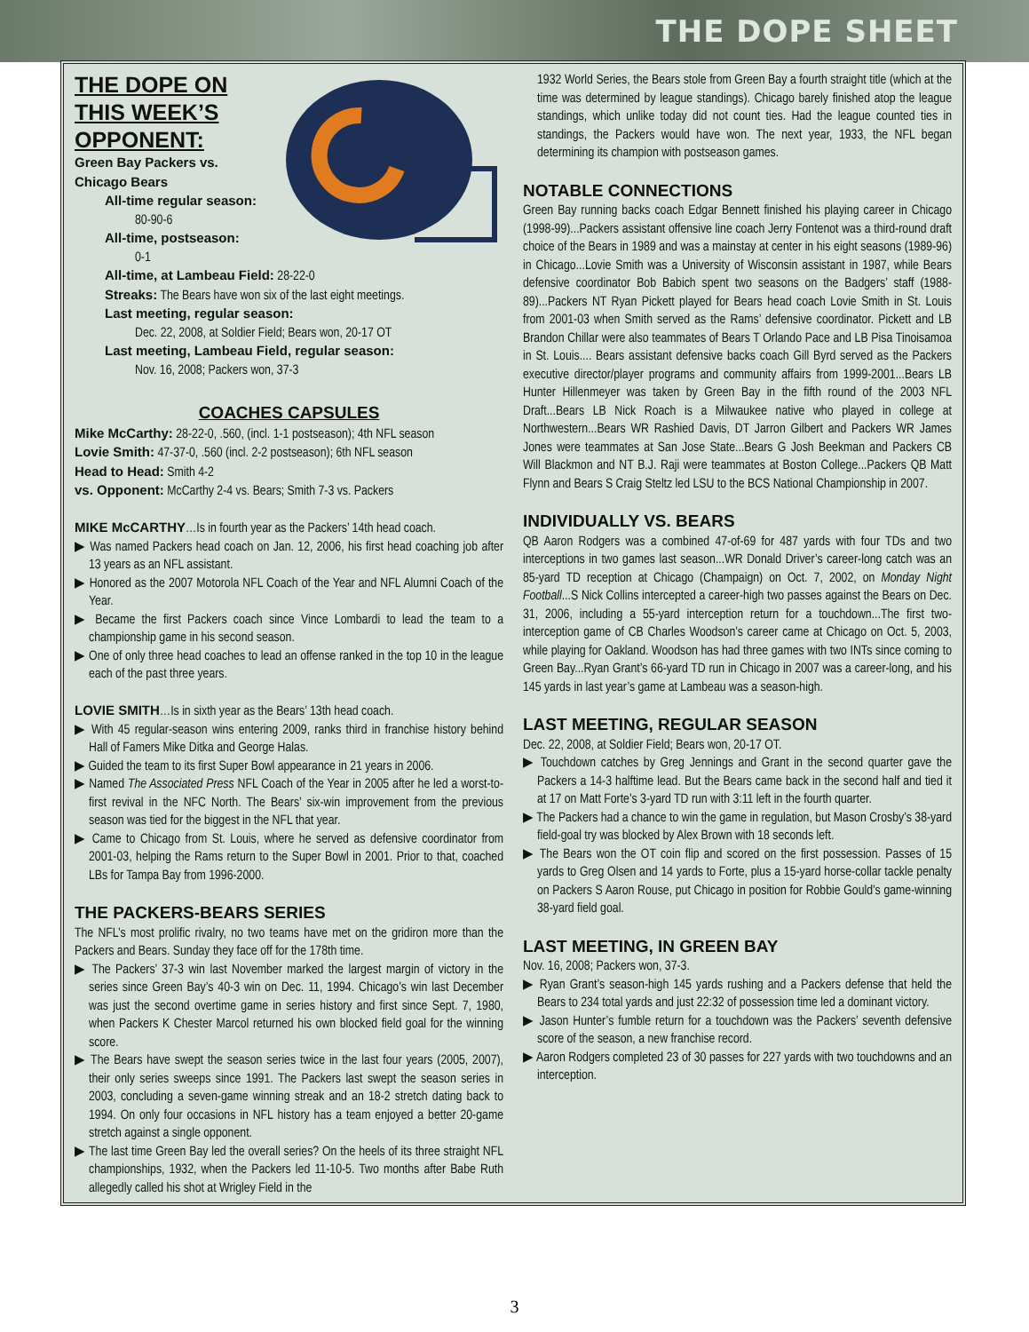THE DOPE SHEET
THE DOPE ON
THIS WEEK’S
OPPONENT:
Green Bay Packers vs.
Chicago Bears
All-time regular season:
80-90-6
All-time, postseason:
0-1
All-time, at Lambeau Field: 28-22-0
Streaks: The Bears have won six of the last eight meetings.
Last meeting, regular season:
Dec. 22, 2008, at Soldier Field; Bears won, 20-17 OT
Last meeting, Lambeau Field, regular season:
Nov. 16, 2008; Packers won, 37-3
COACHES CAPSULES
Mike McCarthy: 28-22-0, .560, (incl. 1-1 postseason); 4th NFL season
Lovie Smith: 47-37-0, .560 (incl. 2-2 postseason); 6th NFL season
Head to Head: Smith 4-2
vs. Opponent: McCarthy 2-4 vs. Bears; Smith 7-3 vs. Packers
MIKE McCARTHY…Is in fourth year as the Packers’ 14th head coach.
▶ Was named Packers head coach on Jan. 12, 2006, his first head coaching job after 13 years as an NFL assistant.
▶ Honored as the 2007 Motorola NFL Coach of the Year and NFL Alumni Coach of the Year.
▶ Became the first Packers coach since Vince Lombardi to lead the team to a championship game in his second season.
▶ One of only three head coaches to lead an offense ranked in the top 10 in the league each of the past three years.
LOVIE SMITH…Is in sixth year as the Bears’ 13th head coach.
▶ With 45 regular-season wins entering 2009, ranks third in franchise history behind Hall of Famers Mike Ditka and George Halas.
▶ Guided the team to its first Super Bowl appearance in 21 years in 2006.
▶ Named The Associated Press NFL Coach of the Year in 2005 after he led a worst-to-first revival in the NFC North. The Bears’ six-win improvement from the previous season was tied for the biggest in the NFL that year.
▶ Came to Chicago from St. Louis, where he served as defensive coordinator from 2001-03, helping the Rams return to the Super Bowl in 2001. Prior to that, coached LBs for Tampa Bay from 1996-2000.
THE PACKERS-BEARS SERIES
The NFL’s most prolific rivalry, no two teams have met on the gridiron more than the Packers and Bears. Sunday they face off for the 178th time.
▶ The Packers’ 37-3 win last November marked the largest margin of victory in the series since Green Bay’s 40-3 win on Dec. 11, 1994. Chicago’s win last December was just the second overtime game in series history and first since Sept. 7, 1980, when Packers K Chester Marcol returned his own blocked field goal for the winning score.
▶ The Bears have swept the season series twice in the last four years (2005, 2007), their only series sweeps since 1991. The Packers last swept the season series in 2003, concluding a seven-game winning streak and an 18-2 stretch dating back to 1994. On only four occasions in NFL history has a team enjoyed a better 20-game stretch against a single opponent.
▶ The last time Green Bay led the overall series? On the heels of its three straight NFL championships, 1932, when the Packers led 11-10-5. Two months after Babe Ruth allegedly called his shot at Wrigley Field in the
1932 World Series, the Bears stole from Green Bay a fourth straight title (which at the time was determined by league standings). Chicago barely finished atop the league standings, which unlike today did not count ties. Had the league counted ties in standings, the Packers would have won. The next year, 1933, the NFL began determining its champion with postseason games.
NOTABLE CONNECTIONS
Green Bay running backs coach Edgar Bennett finished his playing career in Chicago (1998-99)...Packers assistant offensive line coach Jerry Fontenot was a third-round draft choice of the Bears in 1989 and was a mainstay at center in his eight seasons (1989-96) in Chicago...Lovie Smith was a University of Wisconsin assistant in 1987, while Bears defensive coordinator Bob Babich spent two seasons on the Badgers’ staff (1988-89)...Packers NT Ryan Pickett played for Bears head coach Lovie Smith in St. Louis from 2001-03 when Smith served as the Rams’ defensive coordinator. Pickett and LB Brandon Chillar were also teammates of Bears T Orlando Pace and LB Pisa Tinoisamoa in St. Louis.... Bears assistant defensive backs coach Gill Byrd served as the Packers executive director/player programs and community affairs from 1999-2001...Bears LB Hunter Hillenmeyer was taken by Green Bay in the fifth round of the 2003 NFL Draft...Bears LB Nick Roach is a Milwaukee native who played in college at Northwestern...Bears WR Rashied Davis, DT Jarron Gilbert and Packers WR James Jones were teammates at San Jose State...Bears G Josh Beekman and Packers CB Will Blackmon and NT B.J. Raji were teammates at Boston College...Packers QB Matt Flynn and Bears S Craig Steltz led LSU to the BCS National Championship in 2007.
INDIVIDUALLY VS. BEARS
QB Aaron Rodgers was a combined 47-of-69 for 487 yards with four TDs and two interceptions in two games last season...WR Donald Driver’s career-long catch was an 85-yard TD reception at Chicago (Champaign) on Oct. 7, 2002, on Monday Night Football...S Nick Collins intercepted a career-high two passes against the Bears on Dec. 31, 2006, including a 55-yard interception return for a touchdown...The first two-interception game of CB Charles Woodson’s career came at Chicago on Oct. 5, 2003, while playing for Oakland. Woodson has had three games with two INTs since coming to Green Bay...Ryan Grant’s 66-yard TD run in Chicago in 2007 was a career-long, and his 145 yards in last year’s game at Lambeau was a season-high.
LAST MEETING, REGULAR SEASON
Dec. 22, 2008, at Soldier Field; Bears won, 20-17 OT.
▶ Touchdown catches by Greg Jennings and Grant in the second quarter gave the Packers a 14-3 halftime lead. But the Bears came back in the second half and tied it at 17 on Matt Forte’s 3-yard TD run with 3:11 left in the fourth quarter.
▶ The Packers had a chance to win the game in regulation, but Mason Crosby’s 38-yard field-goal try was blocked by Alex Brown with 18 seconds left.
▶ The Bears won the OT coin flip and scored on the first possession. Passes of 15 yards to Greg Olsen and 14 yards to Forte, plus a 15-yard horse-collar tackle penalty on Packers S Aaron Rouse, put Chicago in position for Robbie Gould’s game-winning 38-yard field goal.
LAST MEETING, IN GREEN BAY
Nov. 16, 2008; Packers won, 37-3.
▶ Ryan Grant’s season-high 145 yards rushing and a Packers defense that held the Bears to 234 total yards and just 22:32 of possession time led a dominant victory.
▶ Jason Hunter’s fumble return for a touchdown was the Packers’ seventh defensive score of the season, a new franchise record.
▶ Aaron Rodgers completed 23 of 30 passes for 227 yards with two touchdowns and an interception.
3